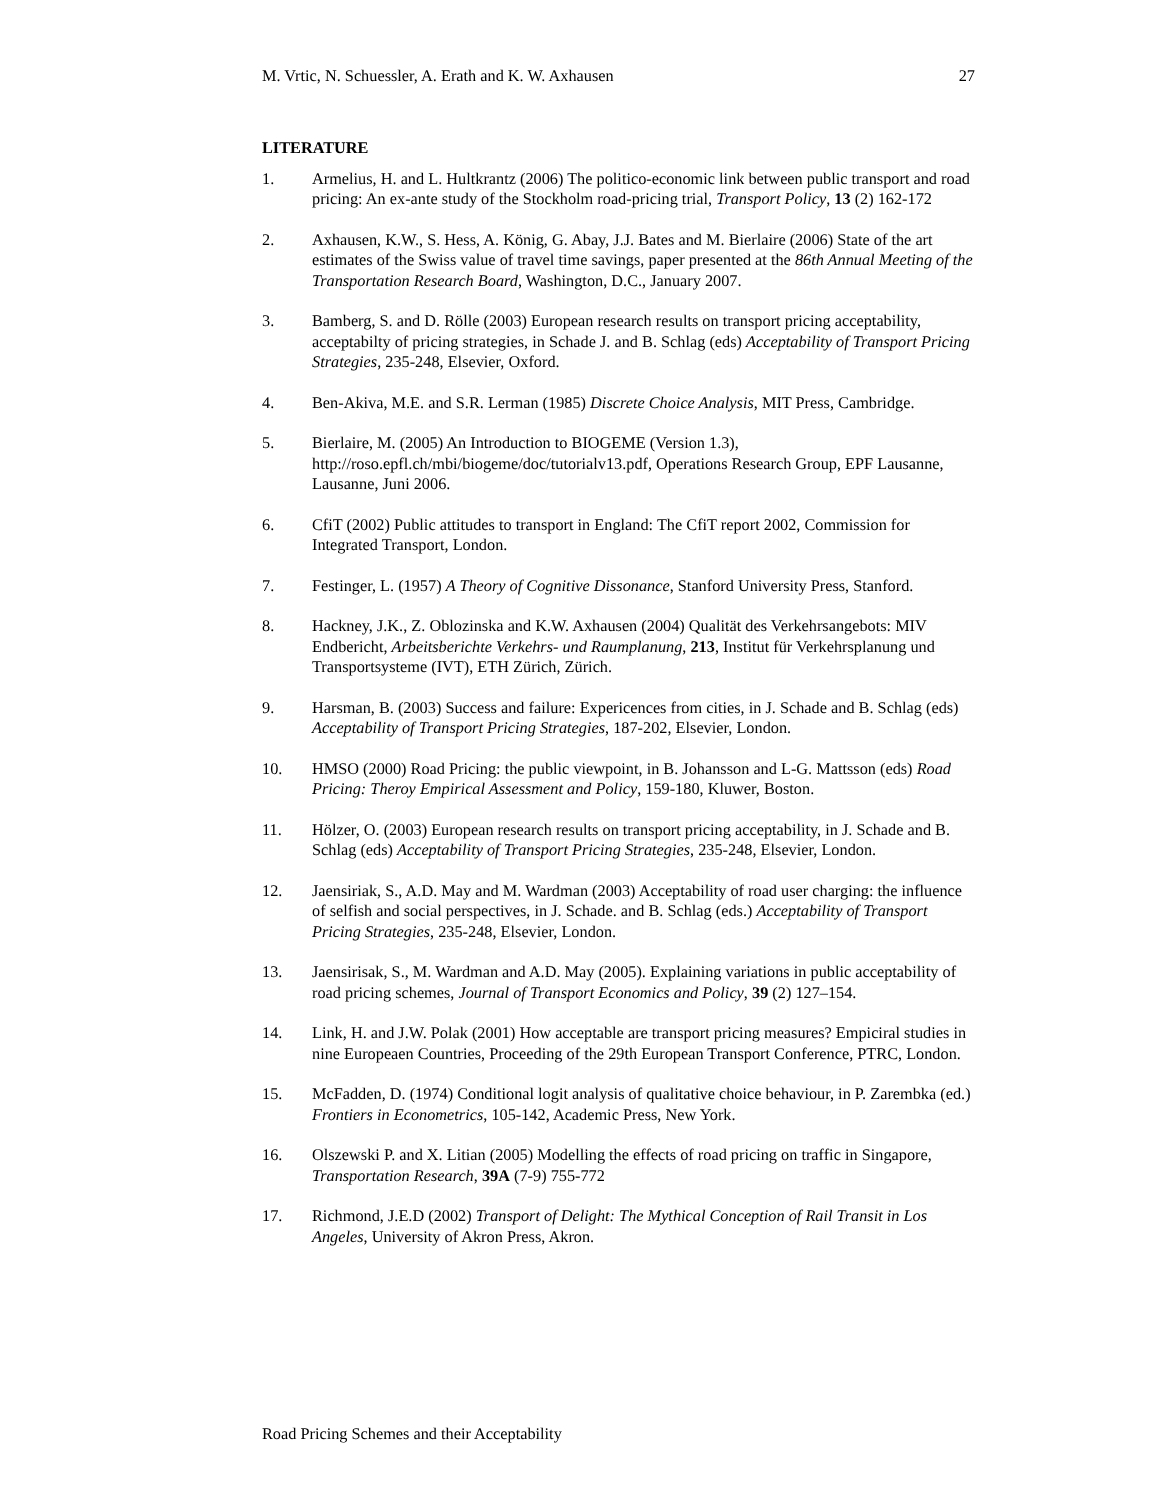M. Vrtic, N. Schuessler, A. Erath and K. W. Axhausen 27
LITERATURE
1. Armelius, H. and L. Hultkrantz (2006) The politico-economic link between public transport and road pricing: An ex-ante study of the Stockholm road-pricing trial, Transport Policy, 13 (2) 162-172
2. Axhausen, K.W., S. Hess, A. König, G. Abay, J.J. Bates and M. Bierlaire (2006) State of the art estimates of the Swiss value of travel time savings, paper presented at the 86th Annual Meeting of the Transportation Research Board, Washington, D.C., January 2007.
3. Bamberg, S. and D. Rölle (2003) European research results on transport pricing acceptability, acceptabilty of pricing strategies, in Schade J. and B. Schlag (eds) Acceptability of Transport Pricing Strategies, 235-248, Elsevier, Oxford.
4. Ben-Akiva, M.E. and S.R. Lerman (1985) Discrete Choice Analysis, MIT Press, Cambridge.
5. Bierlaire, M. (2005) An Introduction to BIOGEME (Version 1.3), http://roso.epfl.ch/mbi/biogeme/doc/tutorialv13.pdf, Operations Research Group, EPF Lausanne, Lausanne, Juni 2006.
6. CfiT (2002) Public attitudes to transport in England: The CfiT report 2002, Commission for Integrated Transport, London.
7. Festinger, L. (1957) A Theory of Cognitive Dissonance, Stanford University Press, Stanford.
8. Hackney, J.K., Z. Oblozinska and K.W. Axhausen (2004) Qualität des Verkehrsangebots: MIV Endbericht, Arbeitsberichte Verkehrs- und Raumplanung, 213, Institut für Verkehrsplanung und Transportsysteme (IVT), ETH Zürich, Zürich.
9. Harsman, B. (2003) Success and failure: Expericences from cities, in J. Schade and B. Schlag (eds) Acceptability of Transport Pricing Strategies, 187-202, Elsevier, London.
10. HMSO (2000) Road Pricing: the public viewpoint, in B. Johansson and L-G. Mattsson (eds) Road Pricing: Theroy Empirical Assessment and Policy, 159-180, Kluwer, Boston.
11. Hölzer, O. (2003) European research results on transport pricing acceptability, in J. Schade and B. Schlag (eds) Acceptability of Transport Pricing Strategies, 235-248, Elsevier, London.
12. Jaensiriak, S., A.D. May and M. Wardman (2003) Acceptability of road user charging: the influence of selfish and social perspectives, in J. Schade. and B. Schlag (eds.) Acceptability of Transport Pricing Strategies, 235-248, Elsevier, London.
13. Jaensirisak, S., M. Wardman and A.D. May (2005). Explaining variations in public acceptability of road pricing schemes, Journal of Transport Economics and Policy, 39 (2) 127–154.
14. Link, H. and J.W. Polak (2001) How acceptable are transport pricing measures? Empiciral studies in nine Europeaen Countries, Proceeding of the 29th European Transport Conference, PTRC, London.
15. McFadden, D. (1974) Conditional logit analysis of qualitative choice behaviour, in P. Zarembka (ed.) Frontiers in Econometrics, 105-142, Academic Press, New York.
16. Olszewski P. and X. Litian (2005) Modelling the effects of road pricing on traffic in Singapore, Transportation Research, 39A (7-9) 755-772
17. Richmond, J.E.D (2002) Transport of Delight: The Mythical Conception of Rail Transit in Los Angeles, University of Akron Press, Akron.
Road Pricing Schemes and their Acceptability